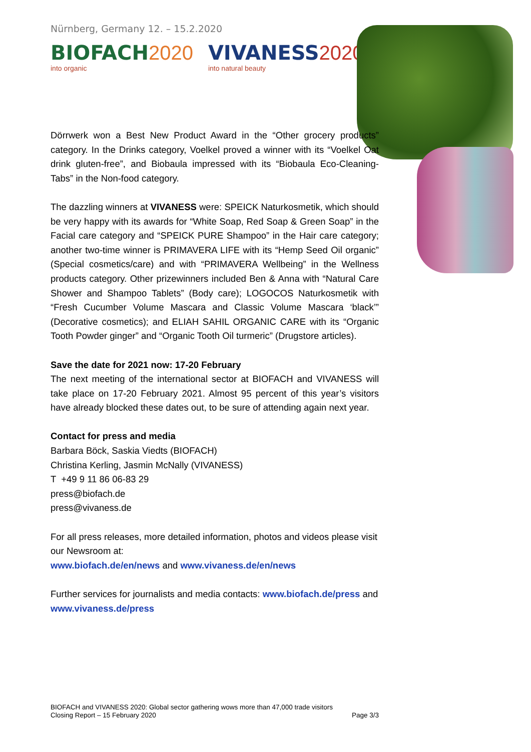Nürnberg, Germany 12. – 15.2.2020
BIOFACH 2020
into organic
VIVANESS 2020
into natural beauty
Dörrwerk won a Best New Product Award in the “Other grocery products” category. In the Drinks category, Voelkel proved a winner with its “Voelkel Oat drink gluten-free”, and Biobaula impressed with its “Biobaula Eco-Cleaning-Tabs” in the Non-food category.
The dazzling winners at VIVANESS were: SPEICK Naturkosmetik, which should be very happy with its awards for “White Soap, Red Soap & Green Soap” in the Facial care category and “SPEICK PURE Shampoo” in the Hair care category; another two-time winner is PRIMAVERA LIFE with its “Hemp Seed Oil organic” (Special cosmetics/care) and with “PRIMAVERA Wellbeing” in the Wellness products category. Other prizewinners included Ben & Anna with “Natural Care Shower and Shampoo Tablets” (Body care); LOGOCOS Naturkosmetik with “Fresh Cucumber Volume Mascara and Classic Volume Mascara ‘black’” (Decorative cosmetics); and ELIAH SAHIL ORGANIC CARE with its “Organic Tooth Powder ginger” and “Organic Tooth Oil turmeric” (Drugstore articles).
Save the date for 2021 now: 17-20 February
The next meeting of the international sector at BIOFACH and VIVANESS will take place on 17-20 February 2021. Almost 95 percent of this year’s visitors have already blocked these dates out, to be sure of attending again next year.
Contact for press and media
Barbara Böck, Saskia Viedts (BIOFACH)
Christina Kerling, Jasmin McNally (VIVANESS)
T +49 9 11 86 06-83 29
press@biofach.de
press@vivaness.de
For all press releases, more detailed information, photos and videos please visit our Newsroom at:
www.biofach.de/en/news and www.vivaness.de/en/news
Further services for journalists and media contacts: www.biofach.de/press and www.vivaness.de/press
BIOFACH and VIVANESS 2020: Global sector gathering wows more than 47,000 trade visitors
Closing Report – 15 February 2020 Page 3/3